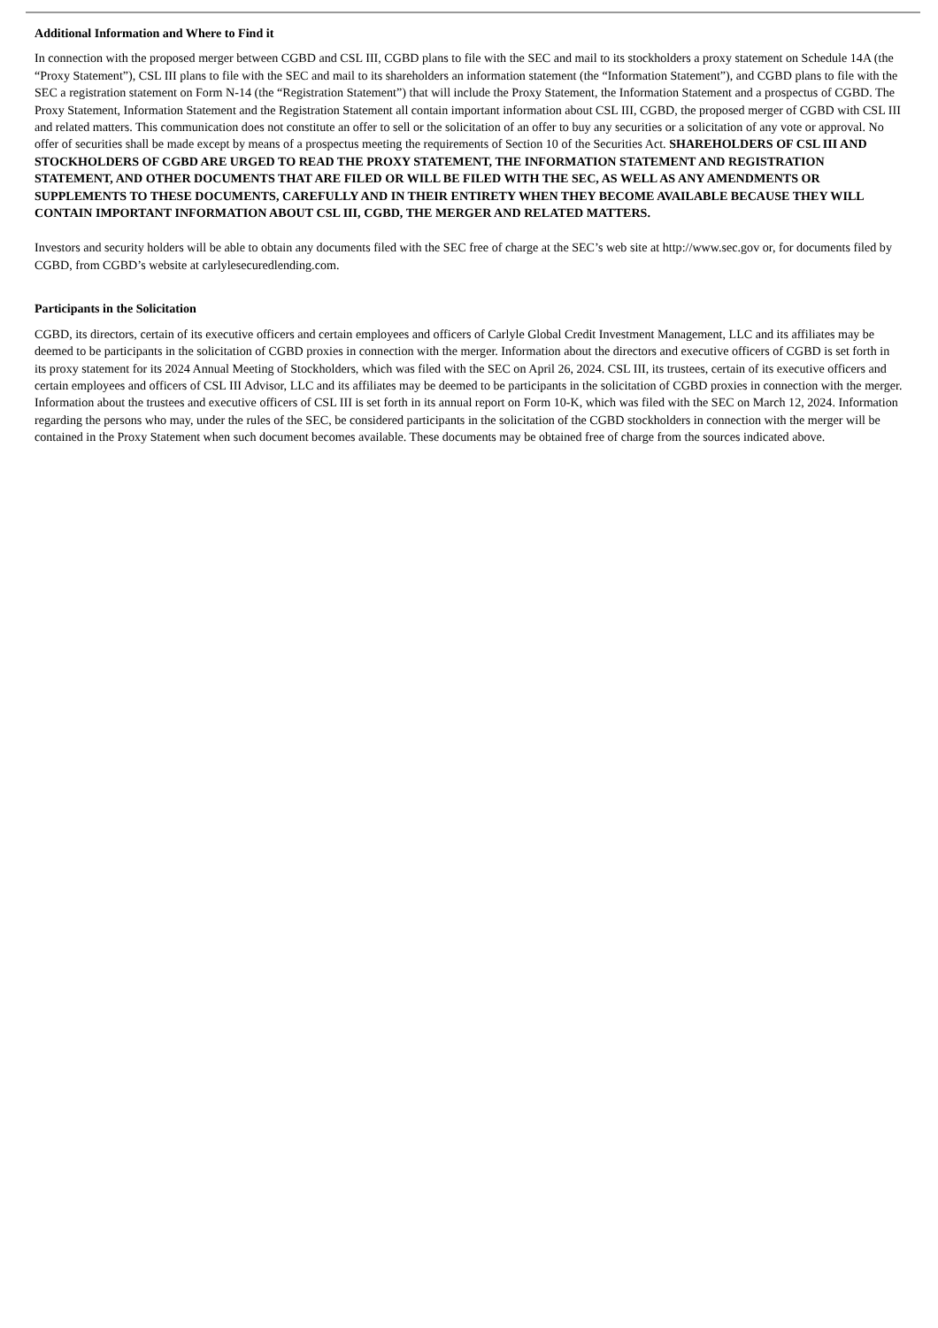Additional Information and Where to Find it
In connection with the proposed merger between CGBD and CSL III, CGBD plans to file with the SEC and mail to its stockholders a proxy statement on Schedule 14A (the “Proxy Statement”), CSL III plans to file with the SEC and mail to its shareholders an information statement (the “Information Statement”), and CGBD plans to file with the SEC a registration statement on Form N-14 (the “Registration Statement”) that will include the Proxy Statement, the Information Statement and a prospectus of CGBD. The Proxy Statement, Information Statement and the Registration Statement all contain important information about CSL III, CGBD, the proposed merger of CGBD with CSL III and related matters. This communication does not constitute an offer to sell or the solicitation of an offer to buy any securities or a solicitation of any vote or approval. No offer of securities shall be made except by means of a prospectus meeting the requirements of Section 10 of the Securities Act. SHAREHOLDERS OF CSL III AND STOCKHOLDERS OF CGBD ARE URGED TO READ THE PROXY STATEMENT, THE INFORMATION STATEMENT AND REGISTRATION STATEMENT, AND OTHER DOCUMENTS THAT ARE FILED OR WILL BE FILED WITH THE SEC, AS WELL AS ANY AMENDMENTS OR SUPPLEMENTS TO THESE DOCUMENTS, CAREFULLY AND IN THEIR ENTIRETY WHEN THEY BECOME AVAILABLE BECAUSE THEY WILL CONTAIN IMPORTANT INFORMATION ABOUT CSL III, CGBD, THE MERGER AND RELATED MATTERS.
Investors and security holders will be able to obtain any documents filed with the SEC free of charge at the SEC’s web site at http://www.sec.gov or, for documents filed by CGBD, from CGBD’s website at carlylesecuredlending.com.
Participants in the Solicitation
CGBD, its directors, certain of its executive officers and certain employees and officers of Carlyle Global Credit Investment Management, LLC and its affiliates may be deemed to be participants in the solicitation of CGBD proxies in connection with the merger. Information about the directors and executive officers of CGBD is set forth in its proxy statement for its 2024 Annual Meeting of Stockholders, which was filed with the SEC on April 26, 2024. CSL III, its trustees, certain of its executive officers and certain employees and officers of CSL III Advisor, LLC and its affiliates may be deemed to be participants in the solicitation of CGBD proxies in connection with the merger. Information about the trustees and executive officers of CSL III is set forth in its annual report on Form 10-K, which was filed with the SEC on March 12, 2024. Information regarding the persons who may, under the rules of the SEC, be considered participants in the solicitation of the CGBD stockholders in connection with the merger will be contained in the Proxy Statement when such document becomes available. These documents may be obtained free of charge from the sources indicated above.